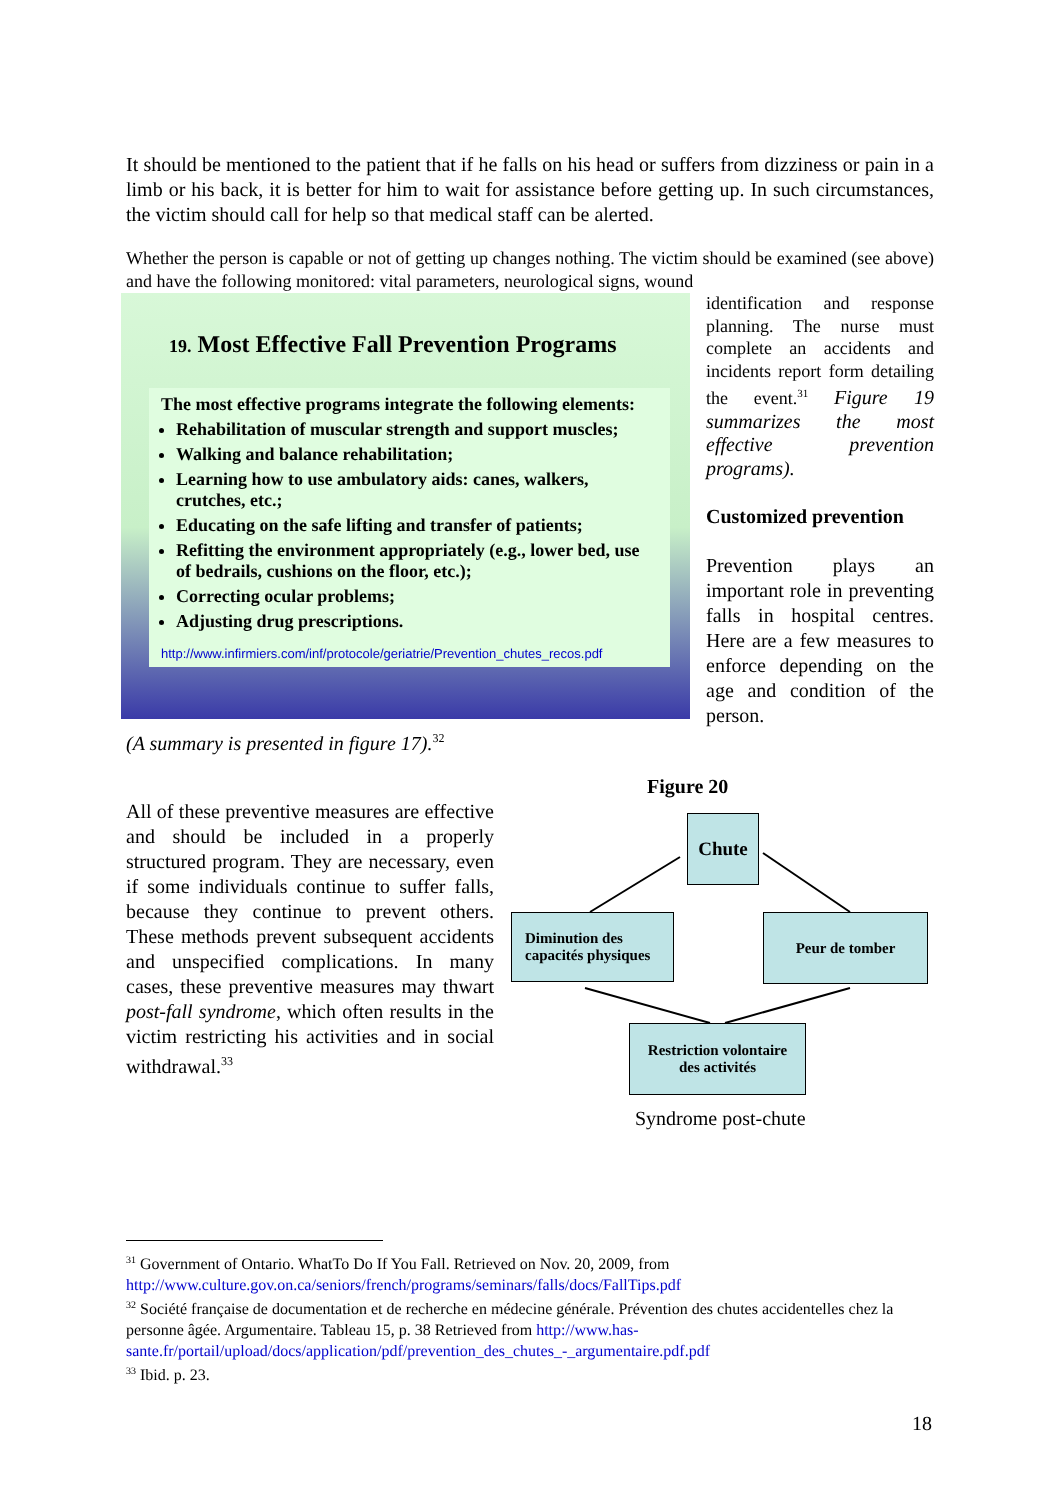It should be mentioned to the patient that if he falls on his head or suffers from dizziness or pain in a limb or his back, it is better for him to wait for assistance before getting up. In such circumstances, the victim should call for help so that medical staff can be alerted.
Whether the person is capable or not of getting up changes nothing. The victim should be examined (see above) and have the following monitored: vital parameters, neurological signs, wound
19. Most Effective Fall Prevention Programs
The most effective programs integrate the following elements:
Rehabilitation of muscular strength and support muscles;
Walking and balance rehabilitation;
Learning how to use ambulatory aids: canes, walkers, crutches, etc.;
Educating on the safe lifting and transfer of patients;
Refitting the environment appropriately (e.g., lower bed, use of bedrails, cushions on the floor, etc.);
Correcting ocular problems;
Adjusting drug prescriptions.
http://www.infirmiers.com/inf/protocole/geriatrie/Prevention_chutes_recos.pdf
identification and response planning. The nurse must complete an accidents and incidents report form detailing the event.<sup>31</sup> Figure 19 summarizes the most effective prevention programs).
Customized prevention
Prevention plays an important role in preventing falls in hospital centres. Here are a few measures to enforce depending on the age and condition of the person.
(A summary is presented in figure 17).<sup>32</sup>
All of these preventive measures are effective and should be included in a properly structured program. They are necessary, even if some individuals continue to suffer falls, because they continue to prevent others. These methods prevent subsequent accidents and unspecified complications. In many cases, these preventive measures may thwart post-fall syndrome, which often results in the victim restricting his activities and in social withdrawal.<sup>33</sup>
Figure 20
Chute
Diminution des
capacités physiques
Peur de tomber
Restriction volontaire
des activités
Syndrome post-chute
<sup>31</sup> Government of Ontario. WhatTo Do If You Fall. Retrieved on Nov. 20, 2009, from http://www.culture.gov.on.ca/seniors/french/programs/seminars/falls/docs/FallTips.pdf
<sup>32</sup> Société française de documentation et de recherche en médecine générale. Prévention des chutes accidentelles chez la personne âgée. Argumentaire. Tableau 15, p. 38 Retrieved from http://www.has-sante.fr/portail/upload/docs/application/pdf/prevention_des_chutes_-_argumentaire.pdf.pdf
<sup>33</sup> Ibid. p. 23.
18